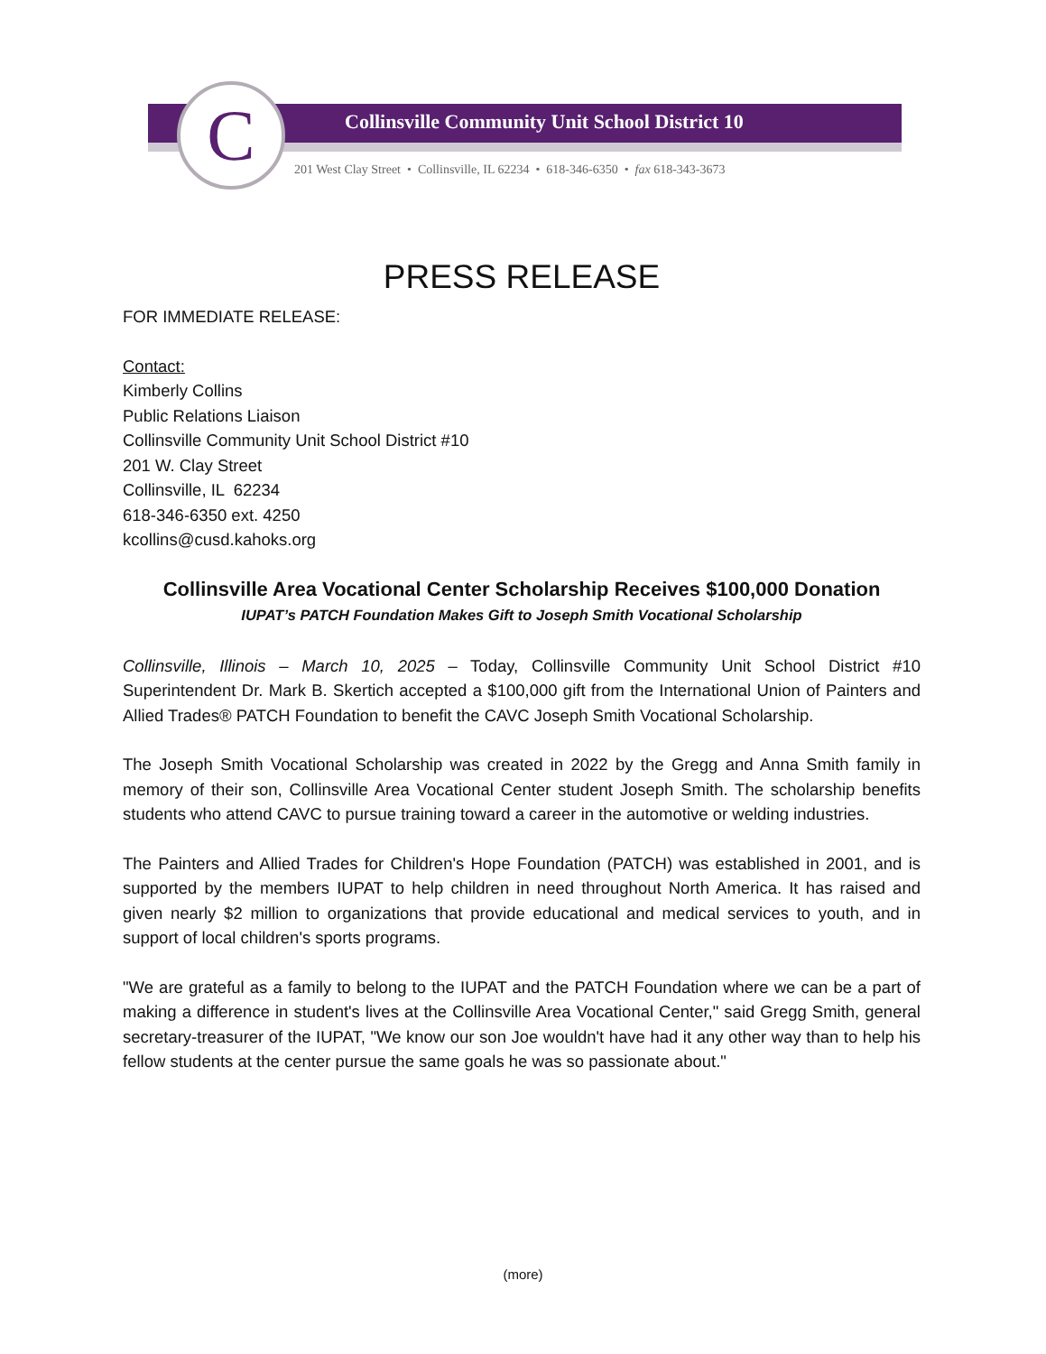C
Collinsville Community Unit School District 10
201 West Clay Street • Collinsville, IL 62234 • 618-346-6350 • fax 618-343-3673
PRESS RELEASE
FOR IMMEDIATE RELEASE:
Contact:
Kimberly Collins
Public Relations Liaison
Collinsville Community Unit School District #10
201 W. Clay Street
Collinsville, IL 62234
618-346-6350 ext. 4250
kcollins@cusd.kahoks.org
Collinsville Area Vocational Center Scholarship Receives $100,000 Donation
IUPAT’s PATCH Foundation Makes Gift to Joseph Smith Vocational Scholarship
Collinsville, Illinois – March 10, 2025 – Today, Collinsville Community Unit School District #10 Superintendent Dr. Mark B. Skertich accepted a $100,000 gift from the International Union of Painters and Allied Trades® PATCH Foundation to benefit the CAVC Joseph Smith Vocational Scholarship.
The Joseph Smith Vocational Scholarship was created in 2022 by the Gregg and Anna Smith family in memory of their son, Collinsville Area Vocational Center student Joseph Smith. The scholarship benefits students who attend CAVC to pursue training toward a career in the automotive or welding industries.
The Painters and Allied Trades for Children's Hope Foundation (PATCH) was established in 2001, and is supported by the members IUPAT to help children in need throughout North America. It has raised and given nearly $2 million to organizations that provide educational and medical services to youth, and in support of local children's sports programs.
"We are grateful as a family to belong to the IUPAT and the PATCH Foundation where we can be a part of making a difference in student's lives at the Collinsville Area Vocational Center," said Gregg Smith, general secretary-treasurer of the IUPAT, "We know our son Joe wouldn't have had it any other way than to help his fellow students at the center pursue the same goals he was so passionate about."
(more)